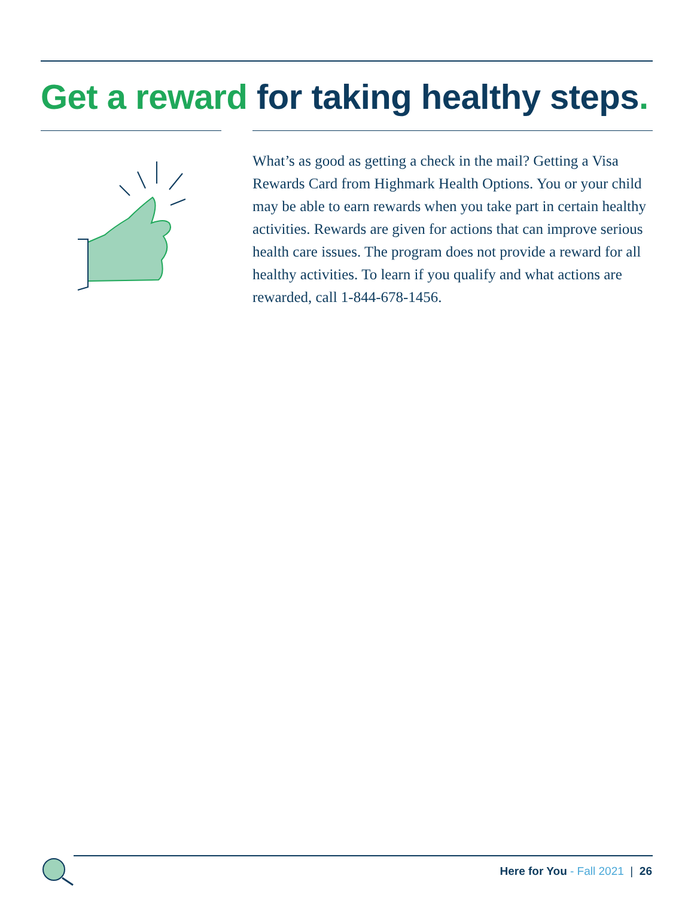Get a reward for taking healthy steps.
What’s as good as getting a check in the mail? Getting a Visa Rewards Card from Highmark Health Options. You or your child may be able to earn rewards when you take part in certain healthy activities. Rewards are given for actions that can improve serious health care issues. The program does not provide a reward for all healthy activities. To learn if you qualify and what actions are rewarded, call 1-844-678-1456.
Here for You - Fall 2021 | 26